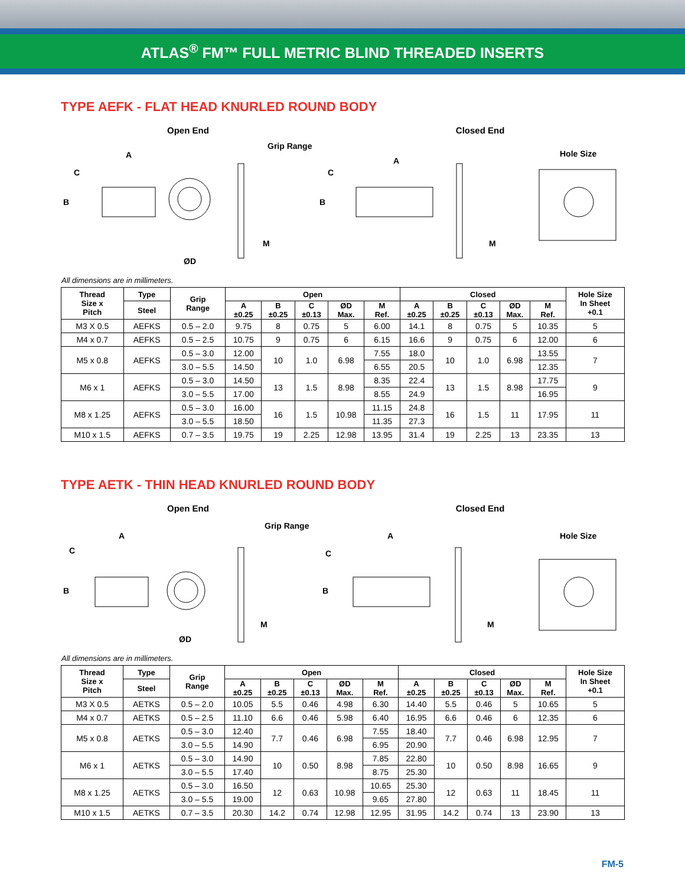ATLAS<sup>®</sup> FM™ FULL METRIC BLIND THREADED INSERTS
TYPE AEFK - FLAT HEAD KNURLED ROUND BODY
Open End Closed End
A
C
B
ØD
Grip Range
M
A
C
B
M
Hole Size
All dimensions are in millimeters.
| Thread Size x Pitch | Type | Grip Range | Open | | | | | Closed | | | | | Hole Size In Sheet +0.1 |
| --- | --- | --- | --- | --- | --- | --- | --- | --- | --- | --- | --- | --- | --- |
| | Steel | | A ±0.25 | B ±0.25 | C ±0.13 | ØD Max. | M Ref. | A ±0.25 | B ±0.25 | C ±0.13 | ØD Max. | M Ref. | |
| M3 X 0.5 | AEFKS | 0.5 – 2.0 | 9.75 | 8 | 0.75 | 5 | 6.00 | 14.1 | 8 | 0.75 | 5 | 10.35 | 5 |
| M4 x 0.7 | AEFKS | 0.5 – 2.5 | 10.75 | 9 | 0.75 | 6 | 6.15 | 16.6 | 9 | 0.75 | 6 | 12.00 | 6 |
| M5 x 0.8 | AEFKS | 0.5 – 3.0 | 12.00 | 10 | 1.0 | 6.98 | 7.55 | 18.0 | 10 | 1.0 | 6.98 | 13.55 | 7 |
| | | 3.0 – 5.5 | 14.50 | | | | 6.55 | 20.5 | | | | 12.35 | |
| M6 x 1 | AEFKS | 0.5 – 3.0 | 14.50 | 13 | 1.5 | 8.98 | 8.35 | 22.4 | 13 | 1.5 | 8.98 | 17.75 | 9 |
| | | 3.0 – 5.5 | 17.00 | | | | 8.55 | 24.9 | | | | 16.95 | |
| M8 x 1.25 | AEFKS | 0.5 – 3.0 | 16.00 | 16 | 1.5 | 10.98 | 11.15 | 24.8 | 16 | 1.5 | 11 | 17.95 | 11 |
| | | 3.0 – 5.5 | 18.50 | | | | 11.35 | 27.3 | | | | | |
| M10 x 1.5 | AEFKS | 0.7 – 3.5 | 19.75 | 19 | 2.25 | 12.98 | 13.95 | 31.4 | 19 | 2.25 | 13 | 23.35 | 13 |
TYPE AETK - THIN HEAD KNURLED ROUND BODY
Open End Closed End
A
C
B
ØD
Grip Range
M
A
C
B
M
Hole Size
All dimensions are in millimeters.
| Thread Size x Pitch | Type | Grip Range | Open | | | | | Closed | | | | | Hole Size In Sheet +0.1 |
| --- | --- | --- | --- | --- | --- | --- | --- | --- | --- | --- | --- | --- | --- |
| | Steel | | A ±0.25 | B ±0.25 | C ±0.13 | ØD Max. | M Ref. | A ±0.25 | B ±0.25 | C ±0.13 | ØD Max. | M Ref. | |
| M3 X 0.5 | AETKS | 0.5 – 2.0 | 10.05 | 5.5 | 0.46 | 4.98 | 6.30 | 14.40 | 5.5 | 0.46 | 5 | 10.65 | 5 |
| M4 x 0.7 | AETKS | 0.5 – 2.5 | 11.10 | 6.6 | 0.46 | 5.98 | 6.40 | 16.95 | 6.6 | 0.46 | 6 | 12.35 | 6 |
| M5 x 0.8 | AETKS | 0.5 – 3.0 | 12.40 | 7.7 | 0.46 | 6.98 | 7.55 | 18.40 | 7.7 | 0.46 | 6.98 | 12.95 | 7 |
| | | 3.0 – 5.5 | 14.90 | | | | 6.95 | 20.90 | | | | | |
| M6 x 1 | AETKS | 0.5 – 3.0 | 14.90 | 10 | 0.50 | 8.98 | 7.85 | 22.80 | 10 | 0.50 | 8.98 | 16.65 | 9 |
| | | 3.0 – 5.5 | 17.40 | | | | 8.75 | 25.30 | | | | | |
| M8 x 1.25 | AETKS | 0.5 – 3.0 | 16.50 | 12 | 0.63 | 10.98 | 10.65 | 25.30 | 12 | 0.63 | 11 | 18.45 | 11 |
| | | 3.0 – 5.5 | 19.00 | | | | 9.65 | 27.80 | | | | | |
| M10 x 1.5 | AETKS | 0.7 – 3.5 | 20.30 | 14.2 | 0.74 | 12.98 | 12.95 | 31.95 | 14.2 | 0.74 | 13 | 23.90 | 13 |
FM-5